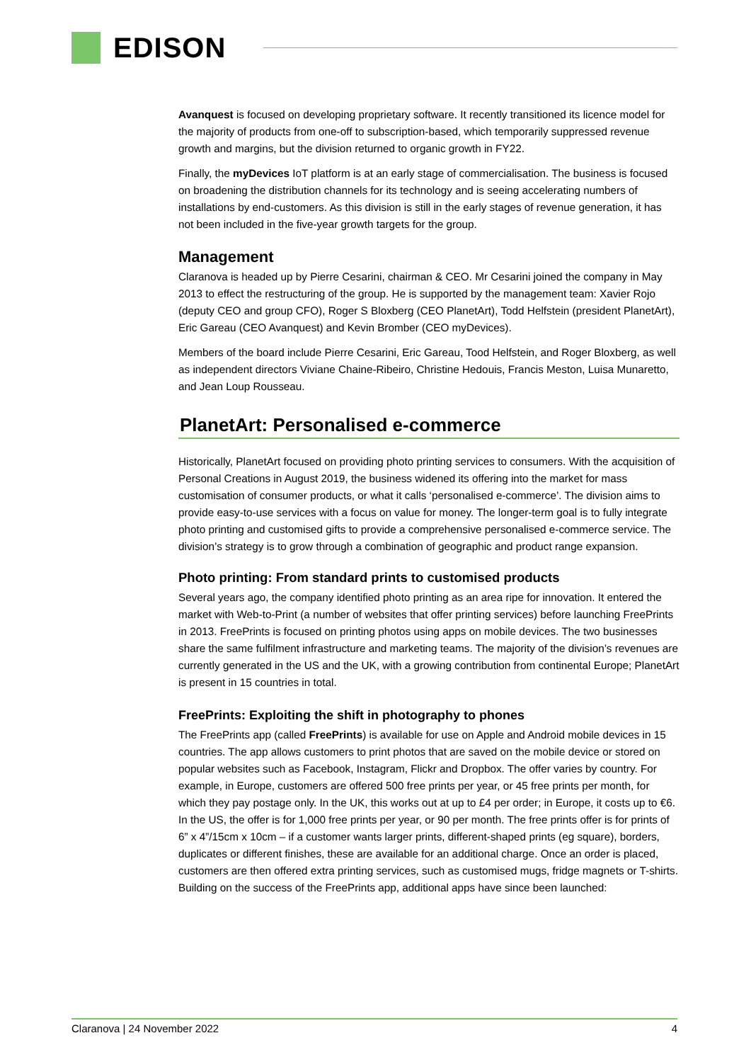EDISON
Avanquest is focused on developing proprietary software. It recently transitioned its licence model for the majority of products from one-off to subscription-based, which temporarily suppressed revenue growth and margins, but the division returned to organic growth in FY22.
Finally, the myDevices IoT platform is at an early stage of commercialisation. The business is focused on broadening the distribution channels for its technology and is seeing accelerating numbers of installations by end-customers. As this division is still in the early stages of revenue generation, it has not been included in the five-year growth targets for the group.
Management
Claranova is headed up by Pierre Cesarini, chairman & CEO. Mr Cesarini joined the company in May 2013 to effect the restructuring of the group. He is supported by the management team: Xavier Rojo (deputy CEO and group CFO), Roger S Bloxberg (CEO PlanetArt), Todd Helfstein (president PlanetArt), Eric Gareau (CEO Avanquest) and Kevin Bromber (CEO myDevices).
Members of the board include Pierre Cesarini, Eric Gareau, Tood Helfstein, and Roger Bloxberg, as well as independent directors Viviane Chaine-Ribeiro, Christine Hedouis, Francis Meston, Luisa Munaretto, and Jean Loup Rousseau.
PlanetArt: Personalised e-commerce
Historically, PlanetArt focused on providing photo printing services to consumers. With the acquisition of Personal Creations in August 2019, the business widened its offering into the market for mass customisation of consumer products, or what it calls ‘personalised e-commerce’. The division aims to provide easy-to-use services with a focus on value for money. The longer-term goal is to fully integrate photo printing and customised gifts to provide a comprehensive personalised e-commerce service. The division’s strategy is to grow through a combination of geographic and product range expansion.
Photo printing: From standard prints to customised products
Several years ago, the company identified photo printing as an area ripe for innovation. It entered the market with Web-to-Print (a number of websites that offer printing services) before launching FreePrints in 2013. FreePrints is focused on printing photos using apps on mobile devices. The two businesses share the same fulfilment infrastructure and marketing teams. The majority of the division’s revenues are currently generated in the US and the UK, with a growing contribution from continental Europe; PlanetArt is present in 15 countries in total.
FreePrints: Exploiting the shift in photography to phones
The FreePrints app (called FreePrints) is available for use on Apple and Android mobile devices in 15 countries. The app allows customers to print photos that are saved on the mobile device or stored on popular websites such as Facebook, Instagram, Flickr and Dropbox. The offer varies by country. For example, in Europe, customers are offered 500 free prints per year, or 45 free prints per month, for which they pay postage only. In the UK, this works out at up to £4 per order; in Europe, it costs up to €6. In the US, the offer is for 1,000 free prints per year, or 90 per month. The free prints offer is for prints of 6” x 4”/15cm x 10cm – if a customer wants larger prints, different-shaped prints (eg square), borders, duplicates or different finishes, these are available for an additional charge. Once an order is placed, customers are then offered extra printing services, such as customised mugs, fridge magnets or T-shirts. Building on the success of the FreePrints app, additional apps have since been launched:
Claranova | 24 November 2022 4